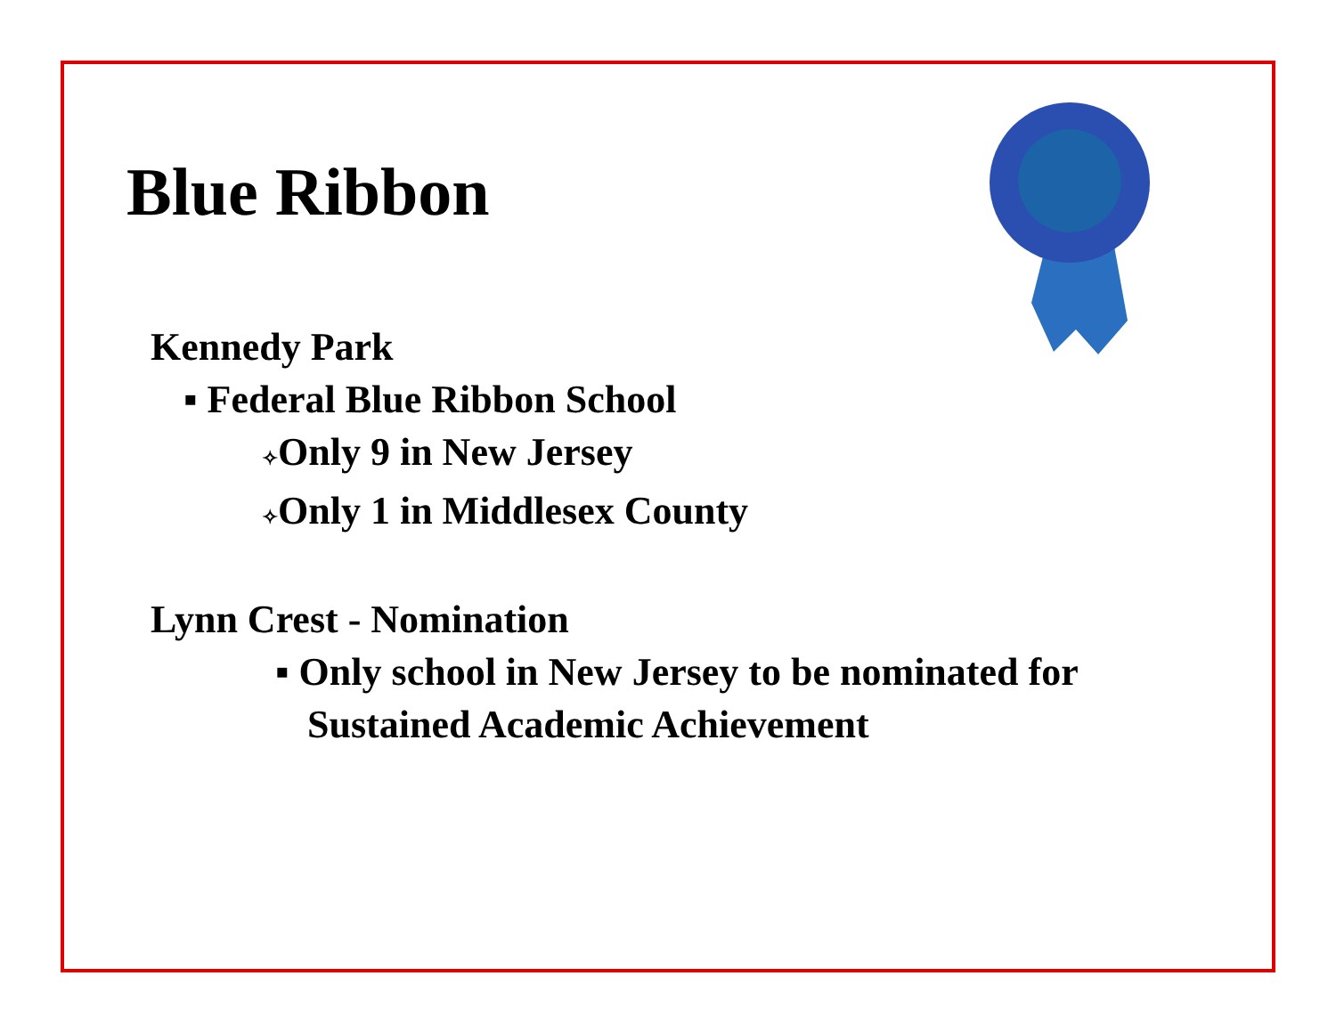Blue Ribbon
Kennedy Park
▪ Federal Blue Ribbon School
✧Only 9 in New Jersey
✧Only 1 in Middlesex County
Lynn Crest - Nomination
▪ Only school in New Jersey to be nominated for
Sustained Academic Achievement